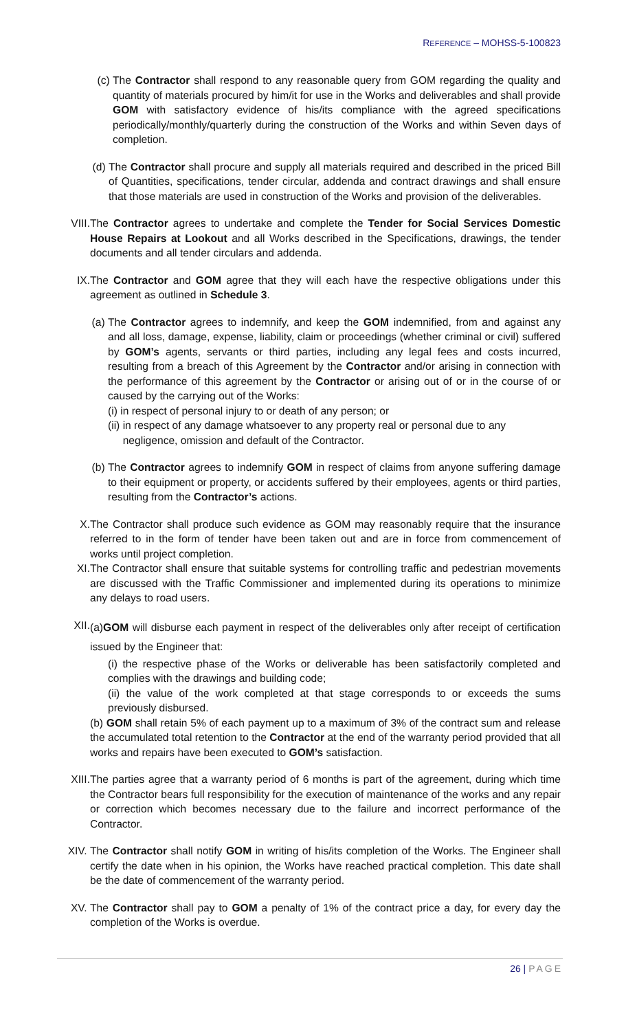REFERENCE – MOHSS-5-100823
(c) The Contractor shall respond to any reasonable query from GOM regarding the quality and quantity of materials procured by him/it for use in the Works and deliverables and shall provide GOM with satisfactory evidence of his/its compliance with the agreed specifications periodically/monthly/quarterly during the construction of the Works and within Seven days of completion.
(d) The Contractor shall procure and supply all materials required and described in the priced Bill of Quantities, specifications, tender circular, addenda and contract drawings and shall ensure that those materials are used in construction of the Works and provision of the deliverables.
VIII.
The Contractor agrees to undertake and complete the Tender for Social Services Domestic House Repairs at Lookout and all Works described in the Specifications, drawings, the tender documents and all tender circulars and addenda.
IX. The Contractor and GOM agree that they will each have the respective obligations under this agreement as outlined in Schedule 3.
(a)
The Contractor agrees to indemnify, and keep the GOM indemnified, from and against any and all loss, damage, expense, liability, claim or proceedings (whether criminal or civil) suffered by GOM’s agents, servants or third parties, including any legal fees and costs incurred, resulting from a breach of this Agreement by the Contractor and/or arising in connection with the performance of this agreement by the Contractor or arising out of or in the course of or caused by the carrying out of the Works:
(i) in respect of personal injury to or death of any person; or
(ii) in respect of any damage whatsoever to any property real or personal due to any
negligence, omission and default of the Contractor.
(b)
The Contractor agrees to indemnify GOM in respect of claims from anyone suffering damage to their equipment or property, or accidents suffered by their employees, agents or third parties, resulting from the Contractor’s actions.
X. The Contractor shall produce such evidence as GOM may reasonably require that the insurance referred to in the form of tender have been taken out and are in force from commencement of works until project completion.
XI. The Contractor shall ensure that suitable systems for controlling traffic and pedestrian movements are discussed with the Traffic Commissioner and implemented during its operations to minimize any delays to road users.
XII.
(a)GOM will disburse each payment in respect of the deliverables only after receipt of certification issued by the Engineer that:
(i) the respective phase of the Works or deliverable has been satisfactorily completed and complies with the drawings and building code;
(ii) the value of the work completed at that stage corresponds to or exceeds the sums previously disbursed.
(b) GOM shall retain 5% of each payment up to a maximum of 3% of the contract sum and release the accumulated total retention to the Contractor at the end of the warranty period provided that all works and repairs have been executed to GOM’s satisfaction.
XIII.
The parties agree that a warranty period of 6 months is part of the agreement, during which time the Contractor bears full responsibility for the execution of maintenance of the works and any repair or correction which becomes necessary due to the failure and incorrect performance of the Contractor.
XIV. The Contractor shall notify GOM in writing of his/its completion of the Works. The Engineer shall certify the date when in his opinion, the Works have reached practical completion. This date shall be the date of commencement of the warranty period.
XV. The Contractor shall pay to GOM a penalty of 1% of the contract price a day, for every day the completion of the Works is overdue.
26 | PAGE